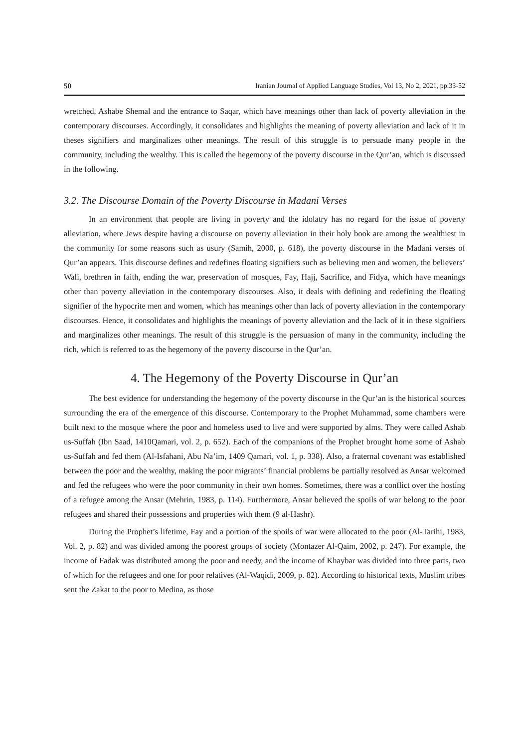50 Iranian Journal of Applied Language Studies, Vol 13, No 2, 2021, pp.33-52
wretched, Ashabe Shemal and the entrance to Saqar, which have meanings other than lack of poverty alleviation in the contemporary discourses. Accordingly, it consolidates and highlights the meaning of poverty alleviation and lack of it in theses signifiers and marginalizes other meanings. The result of this struggle is to persuade many people in the community, including the wealthy. This is called the hegemony of the poverty discourse in the Qur’an, which is discussed in the following.
3.2. The Discourse Domain of the Poverty Discourse in Madani Verses
In an environment that people are living in poverty and the idolatry has no regard for the issue of poverty alleviation, where Jews despite having a discourse on poverty alleviation in their holy book are among the wealthiest in the community for some reasons such as usury (Samih, 2000, p. 618), the poverty discourse in the Madani verses of Qur’an appears. This discourse defines and redefines floating signifiers such as believing men and women, the believers’ Wali, brethren in faith, ending the war, preservation of mosques, Fay, Hajj, Sacrifice, and Fidya, which have meanings other than poverty alleviation in the contemporary discourses. Also, it deals with defining and redefining the floating signifier of the hypocrite men and women, which has meanings other than lack of poverty alleviation in the contemporary discourses. Hence, it consolidates and highlights the meanings of poverty alleviation and the lack of it in these signifiers and marginalizes other meanings. The result of this struggle is the persuasion of many in the community, including the rich, which is referred to as the hegemony of the poverty discourse in the Qur’an.
4. The Hegemony of the Poverty Discourse in Qur’an
The best evidence for understanding the hegemony of the poverty discourse in the Qur’an is the historical sources surrounding the era of the emergence of this discourse. Contemporary to the Prophet Muhammad, some chambers were built next to the mosque where the poor and homeless used to live and were supported by alms. They were called Ashab us-Suffah (Ibn Saad, 1410Qamari, vol. 2, p. 652). Each of the companions of the Prophet brought home some of Ashab us-Suffah and fed them (Al-Isfahani, Abu Na’im, 1409 Qamari, vol. 1, p. 338). Also, a fraternal covenant was established between the poor and the wealthy, making the poor migrants’ financial problems be partially resolved as Ansar welcomed and fed the refugees who were the poor community in their own homes. Sometimes, there was a conflict over the hosting of a refugee among the Ansar (Mehrin, 1983, p. 114). Furthermore, Ansar believed the spoils of war belong to the poor refugees and shared their possessions and properties with them (9 al-Hashr).
During the Prophet’s lifetime, Fay and a portion of the spoils of war were allocated to the poor (Al-Tarihi, 1983, Vol. 2, p. 82) and was divided among the poorest groups of society (Montazer Al-Qaim, 2002, p. 247). For example, the income of Fadak was distributed among the poor and needy, and the income of Khaybar was divided into three parts, two of which for the refugees and one for poor relatives (Al-Waqidi, 2009, p. 82). According to historical texts, Muslim tribes sent the Zakat to the poor to Medina, as those